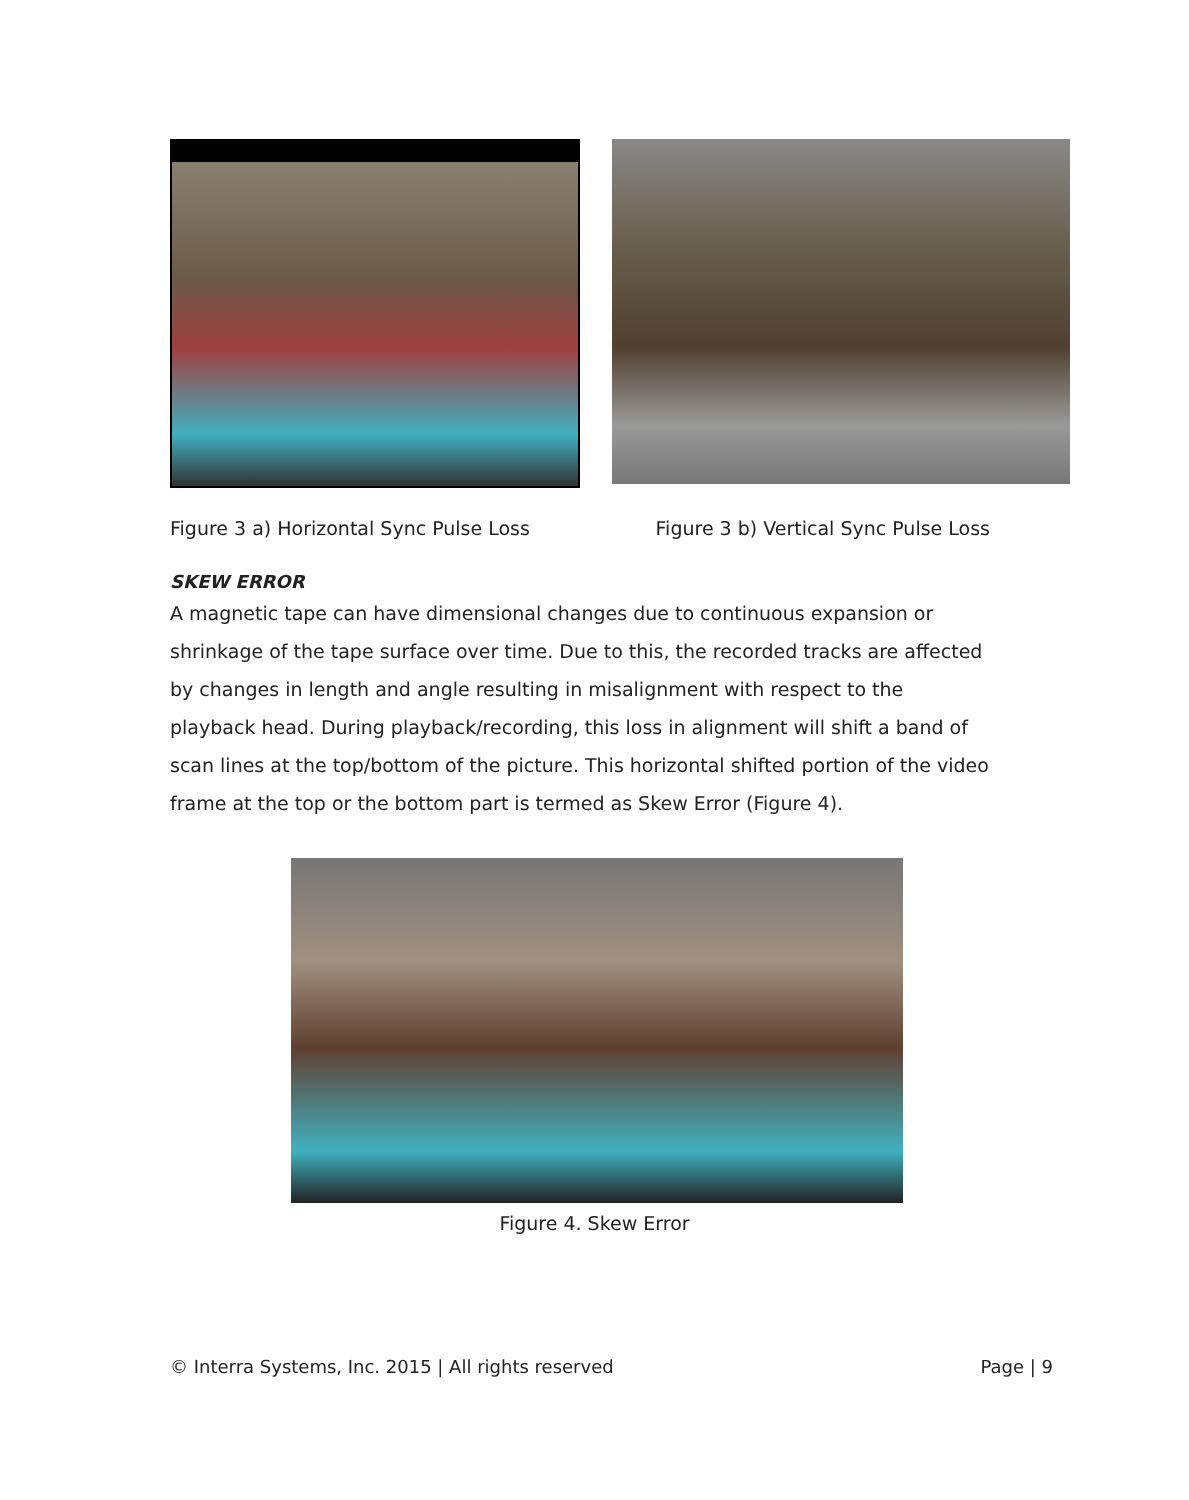Figure 3 a) Horizontal Sync Pulse Loss Figure 3 b) Vertical Sync Pulse Loss
SKEW ERROR
A magnetic tape can have dimensional changes due to continuous expansion or shrinkage of the tape surface over time. Due to this, the recorded tracks are affected by changes in length and angle resulting in misalignment with respect to the playback head. During playback/recording, this loss in alignment will shift a band of scan lines at the top/bottom of the picture. This horizontal shifted portion of the video frame at the top or the bottom part is termed as Skew Error (Figure 4).
Figure 4. Skew Error
© Interra Systems, Inc. 2015 | All rights reserved Page | 9